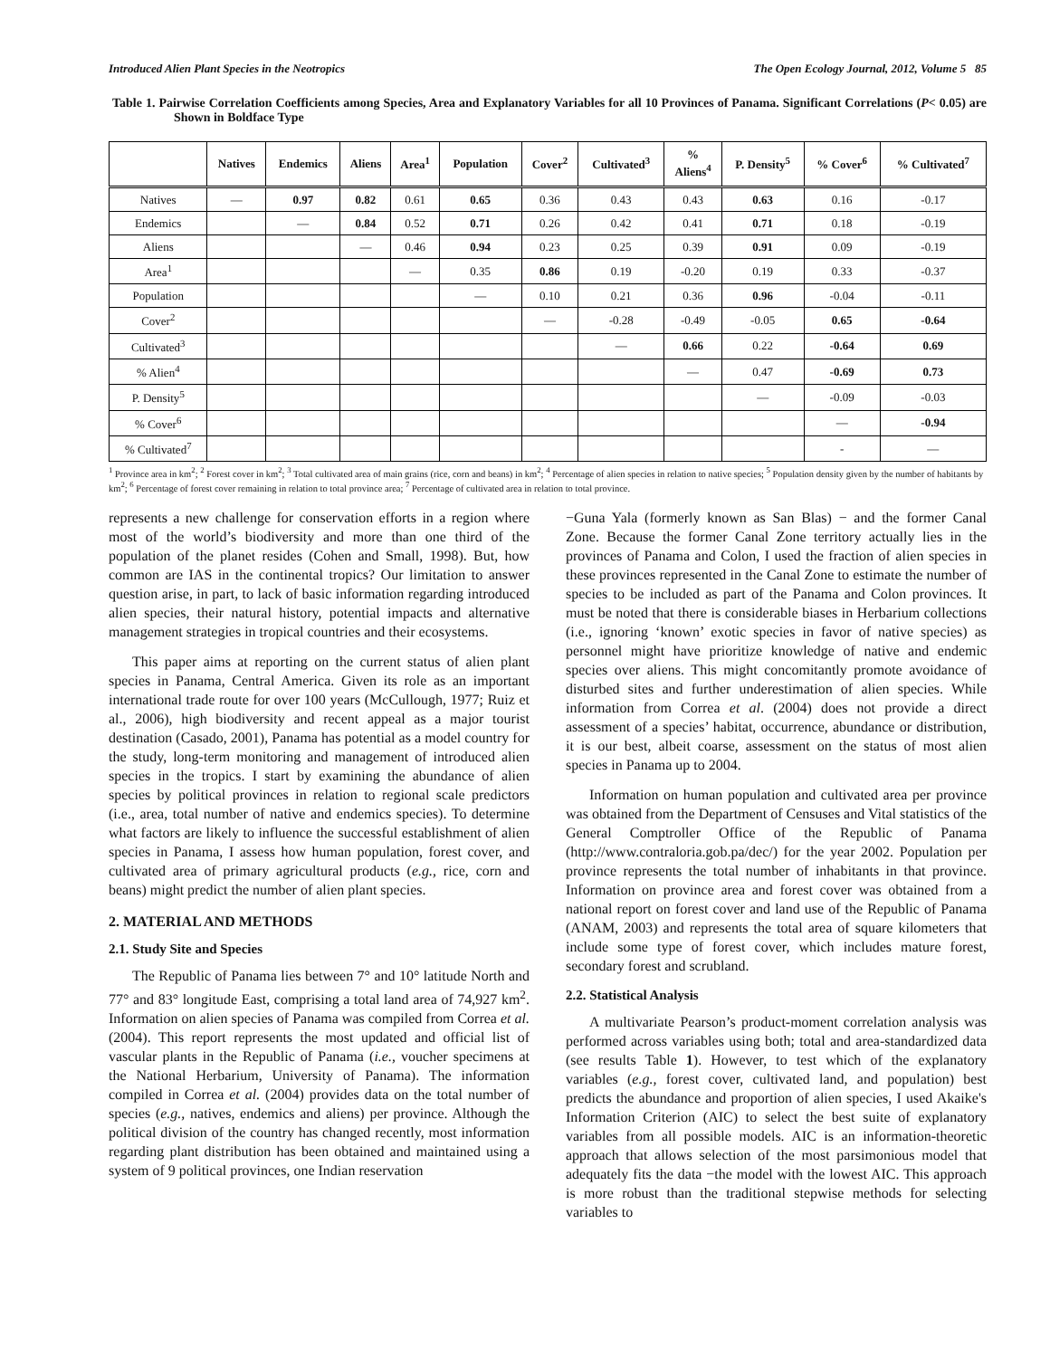Introduced Alien Plant Species in the Neotropics The Open Ecology Journal, 2012, Volume 5 85
Table 1. Pairwise Correlation Coefficients among Species, Area and Explanatory Variables for all 10 Provinces of Panama. Significant Correlations (P< 0.05) are Shown in Boldface Type
| | Natives | Endemics | Aliens | Area<sup>1</sup> | Population | Cover<sup>2</sup> | Cultivated<sup>3</sup> | % Aliens<sup>4</sup> | P. Density<sup>5</sup> | % Cover<sup>6</sup> | % Cultivated<sup>7</sup> |
| --- | --- | --- | --- | --- | --- | --- | --- | --- | --- | --- | --- |
| Natives | — | 0.97 | 0.82 | 0.61 | 0.65 | 0.36 | 0.43 | 0.43 | 0.63 | 0.16 | -0.17 |
| Endemics | | — | 0.84 | 0.52 | 0.71 | 0.26 | 0.42 | 0.41 | 0.71 | 0.18 | -0.19 |
| Aliens | | | — | 0.46 | 0.94 | 0.23 | 0.25 | 0.39 | 0.91 | 0.09 | -0.19 |
| Area<sup>1</sup> | | | | — | 0.35 | 0.86 | 0.19 | -0.20 | 0.19 | 0.33 | -0.37 |
| Population | | | | | — | 0.10 | 0.21 | 0.36 | 0.96 | -0.04 | -0.11 |
| Cover<sup>2</sup> | | | | | | — | -0.28 | -0.49 | -0.05 | 0.65 | -0.64 |
| Cultivated<sup>3</sup> | | | | | | | — | 0.66 | 0.22 | -0.64 | 0.69 |
| % Alien<sup>4</sup> | | | | | | | | — | 0.47 | -0.69 | 0.73 |
| P. Density<sup>5</sup> | | | | | | | | | — | -0.09 | -0.03 |
| % Cover<sup>6</sup> | | | | | | | | | | — | -0.94 |
| % Cultivated<sup>7</sup> | | | | | | | | | | - | — |
<sup>1</sup> Province area in km<sup>2</sup>; <sup>2</sup> Forest cover in km<sup>2</sup>; <sup>3</sup> Total cultivated area of main grains (rice, corn and beans) in km<sup>2</sup>; <sup>4</sup> Percentage of alien species in relation to native species; <sup>5</sup> Population density given by the number of habitants by km<sup>2</sup>; <sup>6</sup> Percentage of forest cover remaining in relation to total province area; <sup>7</sup> Percentage of cultivated area in relation to total province.
represents a new challenge for conservation efforts in a region where most of the world’s biodiversity and more than one third of the population of the planet resides (Cohen and Small, 1998). But, how common are IAS in the continental tropics? Our limitation to answer question arise, in part, to lack of basic information regarding introduced alien species, their natural history, potential impacts and alternative management strategies in tropical countries and their ecosystems.
This paper aims at reporting on the current status of alien plant species in Panama, Central America. Given its role as an important international trade route for over 100 years (McCullough, 1977; Ruiz et al., 2006), high biodiversity and recent appeal as a major tourist destination (Casado, 2001), Panama has potential as a model country for the study, long-term monitoring and management of introduced alien species in the tropics. I start by examining the abundance of alien species by political provinces in relation to regional scale predictors (i.e., area, total number of native and endemics species). To determine what factors are likely to influence the successful establishment of alien species in Panama, I assess how human population, forest cover, and cultivated area of primary agricultural products (e.g., rice, corn and beans) might predict the number of alien plant species.
2. MATERIAL AND METHODS
2.1. Study Site and Species
The Republic of Panama lies between 7° and 10° latitude North and 77° and 83° longitude East, comprising a total land area of 74,927 km<sup>2</sup>. Information on alien species of Panama was compiled from Correa et al. (2004). This report represents the most updated and official list of vascular plants in the Republic of Panama (i.e., voucher specimens at the National Herbarium, University of Panama). The information compiled in Correa et al. (2004) provides data on the total number of species (e.g., natives, endemics and aliens) per province. Although the political division of the country has changed recently, most information regarding plant distribution has been obtained and maintained using a system of 9 political provinces, one Indian reservation
−Guna Yala (formerly known as San Blas) − and the former Canal Zone. Because the former Canal Zone territory actually lies in the provinces of Panama and Colon, I used the fraction of alien species in these provinces represented in the Canal Zone to estimate the number of species to be included as part of the Panama and Colon provinces. It must be noted that there is considerable biases in Herbarium collections (i.e., ignoring ‘known’ exotic species in favor of native species) as personnel might have prioritize knowledge of native and endemic species over aliens. This might concomitantly promote avoidance of disturbed sites and further underestimation of alien species. While information from Correa et al. (2004) does not provide a direct assessment of a species’ habitat, occurrence, abundance or distribution, it is our best, albeit coarse, assessment on the status of most alien species in Panama up to 2004.
Information on human population and cultivated area per province was obtained from the Department of Censuses and Vital statistics of the General Comptroller Office of the Republic of Panama (http://www.contraloria.gob.pa/dec/) for the year 2002. Population per province represents the total number of inhabitants in that province. Information on province area and forest cover was obtained from a national report on forest cover and land use of the Republic of Panama (ANAM, 2003) and represents the total area of square kilometers that include some type of forest cover, which includes mature forest, secondary forest and scrubland.
2.2. Statistical Analysis
A multivariate Pearson’s product-moment correlation analysis was performed across variables using both; total and area-standardized data (see results Table 1). However, to test which of the explanatory variables (e.g., forest cover, cultivated land, and population) best predicts the abundance and proportion of alien species, I used Akaike's Information Criterion (AIC) to select the best suite of explanatory variables from all possible models. AIC is an information-theoretic approach that allows selection of the most parsimonious model that adequately fits the data −the model with the lowest AIC. This approach is more robust than the traditional stepwise methods for selecting variables to